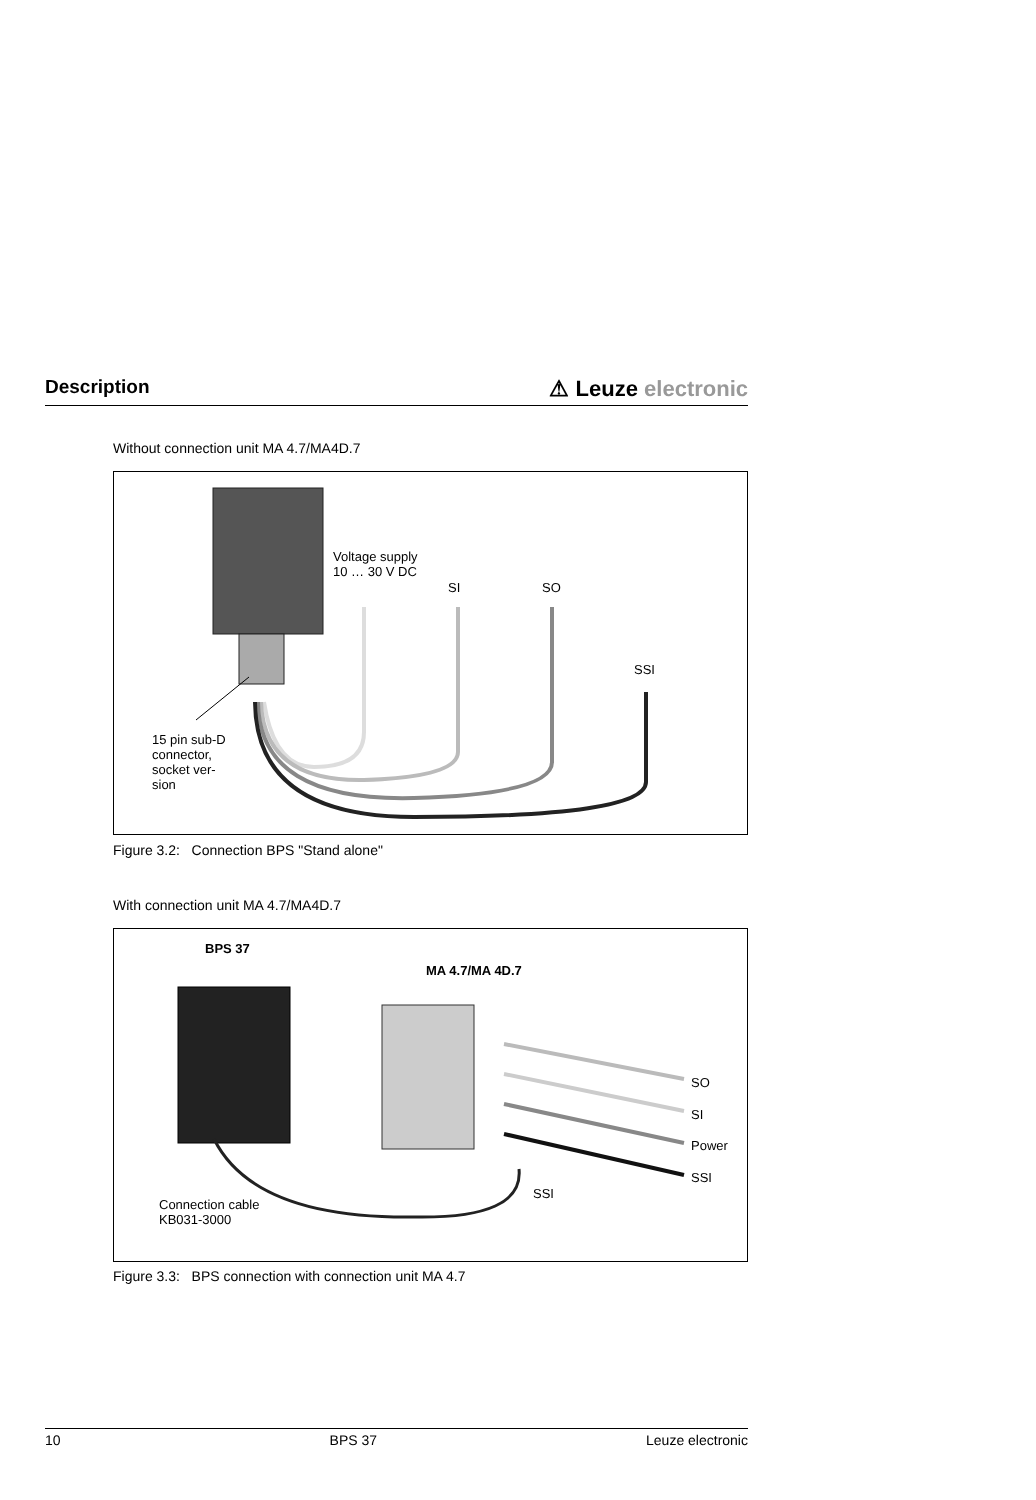Description
⚠ Leuze electronic
Without connection unit MA 4.7/MA4D.7
Voltage supply
10 … 30 V DC
SI SO
SSI
15 pin sub-D
connector,
socket ver-
sion
Figure 3.2: Connection BPS "Stand alone"
With connection unit MA 4.7/MA4D.7
BPS 37
MA 4.7/MA 4D.7
SO
SI
Power
SSI
SSI
Connection cable
KB031-3000
Figure 3.3: BPS connection with connection unit MA 4.7
10 BPS 37 Leuze electronic